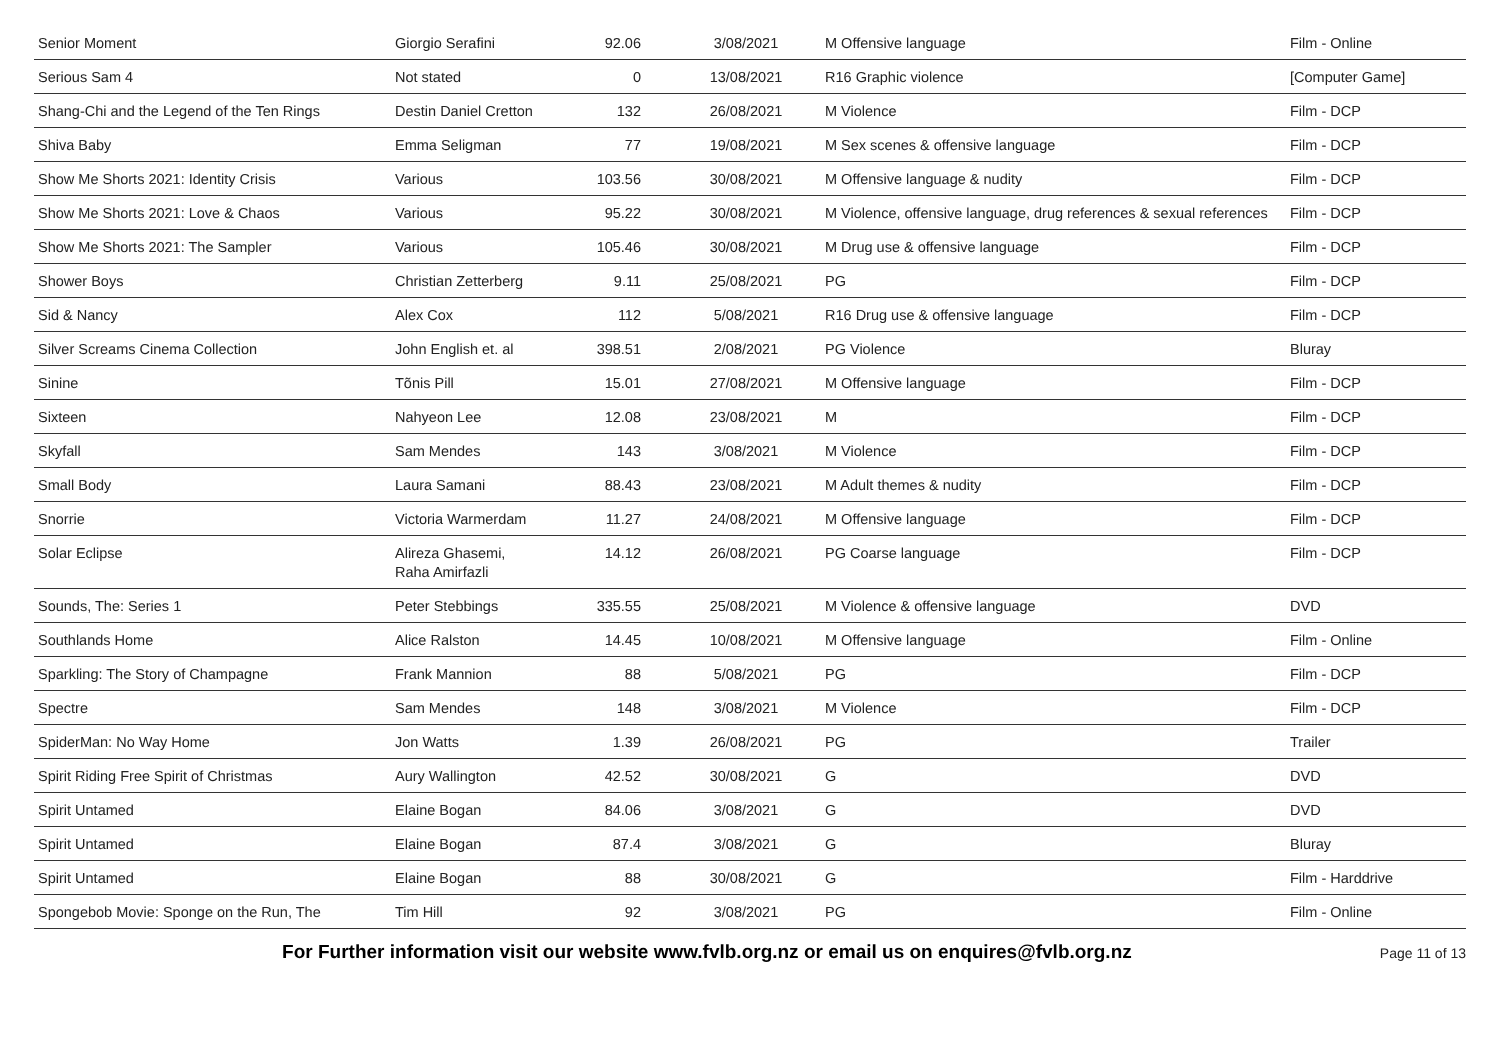| Senior Moment | Giorgio Serafini | 92.06 | 3/08/2021 | M Offensive language | Film - Online |
| Serious Sam 4 | Not stated | 0 | 13/08/2021 | R16 Graphic violence | [Computer Game] |
| Shang-Chi and the Legend of the Ten Rings | Destin Daniel Cretton | 132 | 26/08/2021 | M Violence | Film - DCP |
| Shiva Baby | Emma Seligman | 77 | 19/08/2021 | M Sex scenes & offensive language | Film - DCP |
| Show Me Shorts 2021: Identity Crisis | Various | 103.56 | 30/08/2021 | M Offensive language & nudity | Film - DCP |
| Show Me Shorts 2021: Love & Chaos | Various | 95.22 | 30/08/2021 | M Violence, offensive language, drug references & sexual references | Film - DCP |
| Show Me Shorts 2021: The Sampler | Various | 105.46 | 30/08/2021 | M Drug use & offensive language | Film - DCP |
| Shower Boys | Christian Zetterberg | 9.11 | 25/08/2021 | PG | Film - DCP |
| Sid & Nancy | Alex Cox | 112 | 5/08/2021 | R16 Drug use & offensive language | Film - DCP |
| Silver Screams Cinema Collection | John English et. al | 398.51 | 2/08/2021 | PG Violence | Bluray |
| Sinine | Tõnis Pill | 15.01 | 27/08/2021 | M Offensive language | Film - DCP |
| Sixteen | Nahyeon Lee | 12.08 | 23/08/2021 | M | Film - DCP |
| Skyfall | Sam Mendes | 143 | 3/08/2021 | M Violence | Film - DCP |
| Small Body | Laura Samani | 88.43 | 23/08/2021 | M Adult themes & nudity | Film - DCP |
| Snorrie | Victoria Warmerdam | 11.27 | 24/08/2021 | M Offensive language | Film - DCP |
| Solar Eclipse | Alireza Ghasemi, Raha Amirfazli | 14.12 | 26/08/2021 | PG Coarse language | Film - DCP |
| Sounds, The: Series 1 | Peter Stebbings | 335.55 | 25/08/2021 | M Violence & offensive language | DVD |
| Southlands Home | Alice Ralston | 14.45 | 10/08/2021 | M Offensive language | Film - Online |
| Sparkling: The Story of Champagne | Frank Mannion | 88 | 5/08/2021 | PG | Film - DCP |
| Spectre | Sam Mendes | 148 | 3/08/2021 | M Violence | Film - DCP |
| SpiderMan: No Way Home | Jon Watts | 1.39 | 26/08/2021 | PG | Trailer |
| Spirit Riding Free Spirit of Christmas | Aury Wallington | 42.52 | 30/08/2021 | G | DVD |
| Spirit Untamed | Elaine Bogan | 84.06 | 3/08/2021 | G | DVD |
| Spirit Untamed | Elaine Bogan | 87.4 | 3/08/2021 | G | Bluray |
| Spirit Untamed | Elaine Bogan | 88 | 30/08/2021 | G | Film - Harddrive |
| Spongebob Movie: Sponge on the Run, The | Tim Hill | 92 | 3/08/2021 | PG | Film - Online |
For Further information visit our website www.fvlb.org.nz or email us on enquires@fvlb.org.nz Page 11 of 13